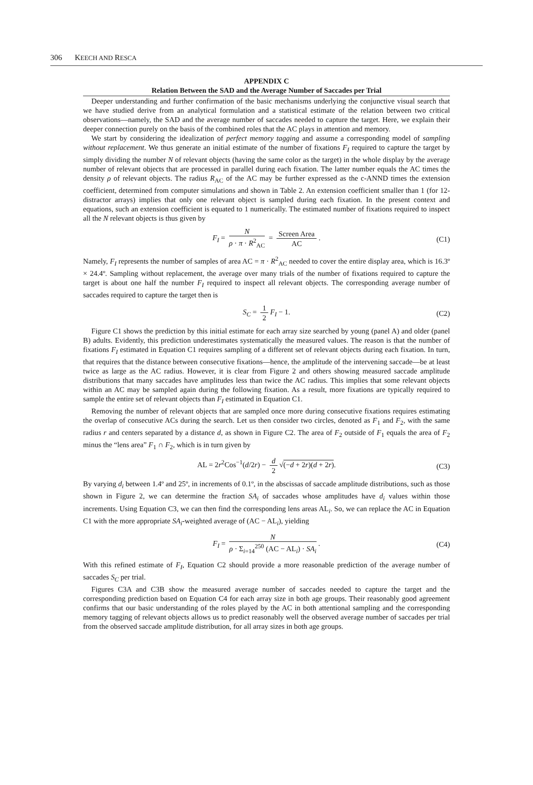306 KEECH AND RESCA
APPENDIX C
Relation Between the SAD and the Average Number of Saccades per Trial
Deeper understanding and further confirmation of the basic mechanisms underlying the conjunctive visual search that we have studied derive from an analytical formulation and a statistical estimate of the relation between two critical observations—namely, the SAD and the average number of saccades needed to capture the target. Here, we explain their deeper connection purely on the basis of the combined roles that the AC plays in attention and memory.
We start by considering the idealization of perfect memory tagging and assume a corresponding model of sampling without replacement. We thus generate an initial estimate of the number of fixations F<sub>I</sub> required to capture the target by simply dividing the number N of relevant objects (having the same color as the target) in the whole display by the average number of relevant objects that are processed in parallel during each fixation. The latter number equals the AC times the density ρ of relevant objects. The radius R<sub>AC</sub> of the AC may be further expressed as the c-ANND times the extension coefficient, determined from computer simulations and shown in Table 2. An extension coefficient smaller than 1 (for 12-distractor arrays) implies that only one relevant object is sampled during each fixation. In the present context and equations, such an extension coefficient is equated to 1 numerically. The estimated number of fixations required to inspect all the N relevant objects is thus given by
F<sub>I</sub> = N ρ · π · R<sup>2</sup><sub>AC</sub> = Screen Area AC. (C1)
Namely, F<sub>I</sub> represents the number of samples of area AC = π · R<sup>2</sup><sub>AC</sub> needed to cover the entire display area, which is 16.3º × 24.4º. Sampling without replacement, the average over many trials of the number of fixations required to capture the target is about one half the number F<sub>I</sub> required to inspect all relevant objects. The corresponding average number of saccades required to capture the target then is
S<sub>C</sub> = 1 2 F<sub>I</sub> − 1. (C2)
Figure C1 shows the prediction by this initial estimate for each array size searched by young (panel A) and older (panel B) adults. Evidently, this prediction underestimates systematically the measured values. The reason is that the number of fixations F<sub>I</sub> estimated in Equation C1 requires sampling of a different set of relevant objects during each fixation. In turn, that requires that the distance between consecutive fixations—hence, the amplitude of the intervening saccade—be at least twice as large as the AC radius. However, it is clear from Figure 2 and others showing measured saccade amplitude distributions that many saccades have amplitudes less than twice the AC radius. This implies that some relevant objects within an AC may be sampled again during the following fixation. As a result, more fixations are typically required to sample the entire set of relevant objects than F<sub>I</sub> estimated in Equation C1.
Removing the number of relevant objects that are sampled once more during consecutive fixations requires estimating the overlap of consecutive ACs during the search. Let us then consider two circles, denoted as F<sub>1</sub> and F<sub>2</sub>, with the same radius r and centers separated by a distance d, as shown in Figure C2. The area of F<sub>2</sub> outside of F<sub>1</sub> equals the area of F<sub>2</sub> minus the “lens area” F<sub>1</sub> ∩ F<sub>2</sub>, which is in turn given by
AL = 2r<sup>2</sup>Cos<sup>−1</sup>(d/2r) − d 2 √(−d + 2r)(d + 2r). (C3)
By varying d<sub>i</sub> between 1.4º and 25º, in increments of 0.1º, in the abscissas of saccade amplitude distributions, such as those shown in Figure 2, we can determine the fraction SA<sub>i</sub> of saccades whose amplitudes have d<sub>i</sub> values within those increments. Using Equation C3, we can then find the corresponding lens areas AL<sub>i</sub>. So, we can replace the AC in Equation C1 with the more appropriate SA<sub>i</sub>-weighted average of (AC − AL<sub>i</sub>), yielding
F<sub>I</sub> = N ρ · Σ<sub>i=14</sub><sup>250</sup> (AC − AL<sub>i</sub>) · SA<sub>i</sub>. (C4)
With this refined estimate of F<sub>I</sub>, Equation C2 should provide a more reasonable prediction of the average number of saccades S<sub>C</sub> per trial.
Figures C3A and C3B show the measured average number of saccades needed to capture the target and the corresponding prediction based on Equation C4 for each array size in both age groups. Their reasonably good agreement confirms that our basic understanding of the roles played by the AC in both attentional sampling and the corresponding memory tagging of relevant objects allows us to predict reasonably well the observed average number of saccades per trial from the observed saccade amplitude distribution, for all array sizes in both age groups.